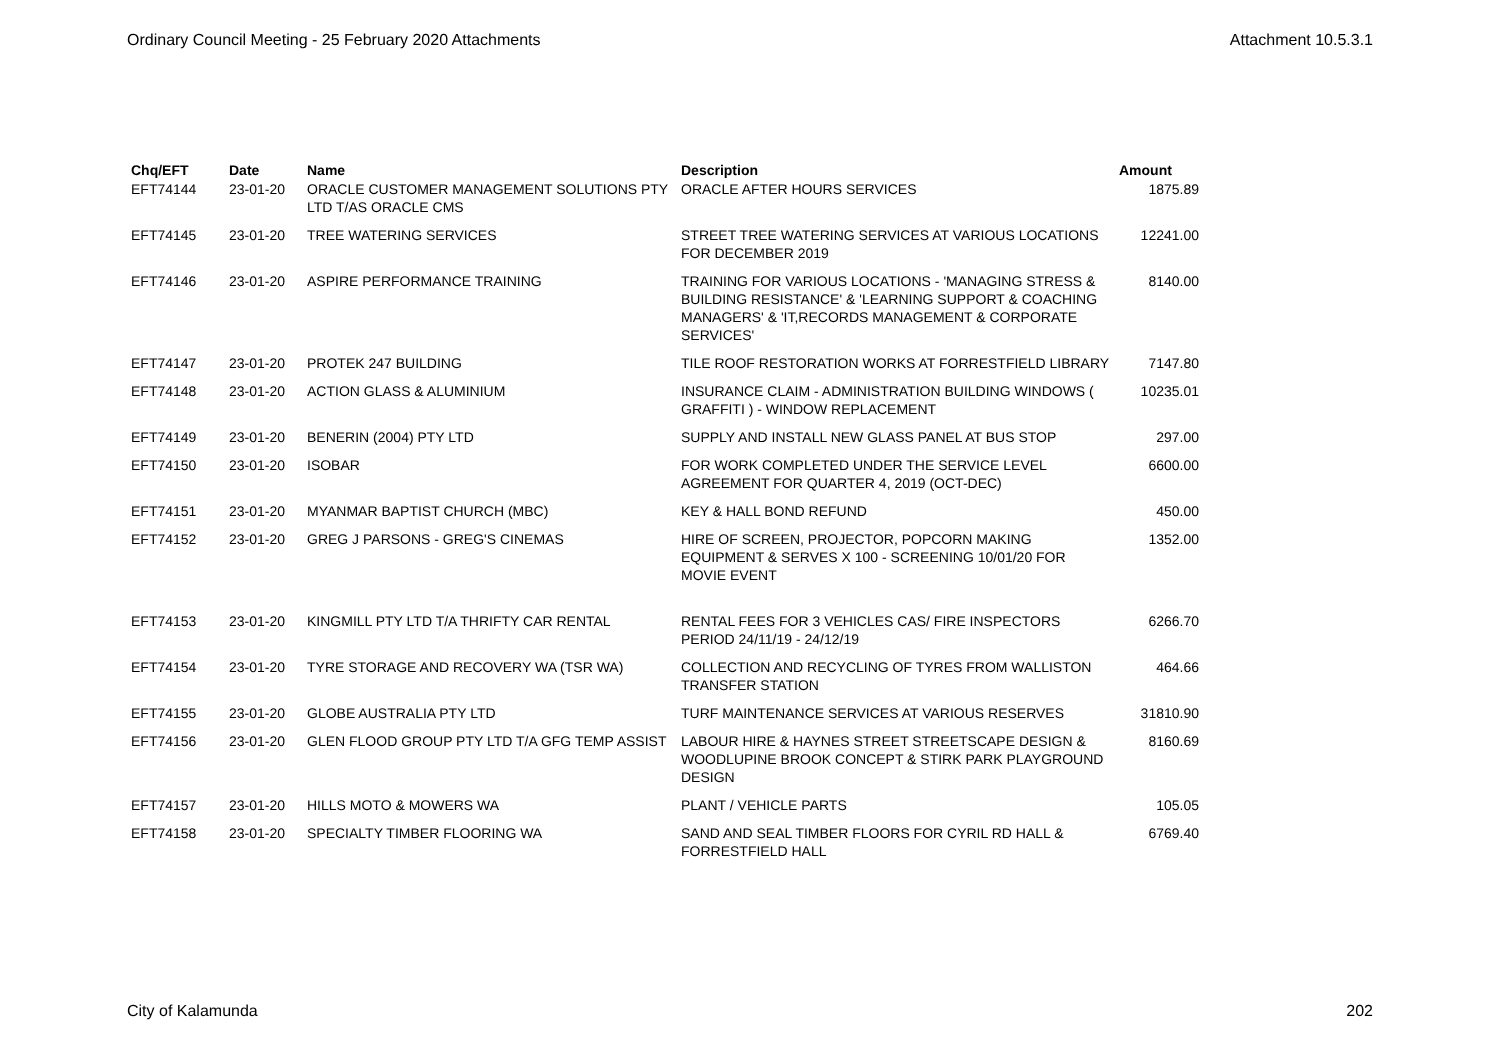Ordinary Council Meeting - 25 February 2020 Attachments Attachment 10.5.3.1
| Chq/EFT | Date | Name | Description | Amount |
| --- | --- | --- | --- | --- |
| EFT74144 | 23-01-20 | ORACLE CUSTOMER MANAGEMENT SOLUTIONS PTY LTD T/AS ORACLE CMS | ORACLE AFTER HOURS SERVICES | 1875.89 |
| EFT74145 | 23-01-20 | TREE WATERING SERVICES | STREET TREE WATERING SERVICES AT VARIOUS LOCATIONS FOR DECEMBER 2019 | 12241.00 |
| EFT74146 | 23-01-20 | ASPIRE PERFORMANCE TRAINING | TRAINING FOR VARIOUS LOCATIONS - 'MANAGING STRESS & BUILDING RESISTANCE' & 'LEARNING SUPPORT & COACHING MANAGERS' & 'IT,RECORDS MANAGEMENT & CORPORATE SERVICES' | 8140.00 |
| EFT74147 | 23-01-20 | PROTEK 247 BUILDING | TILE ROOF RESTORATION WORKS AT FORRESTFIELD LIBRARY | 7147.80 |
| EFT74148 | 23-01-20 | ACTION GLASS & ALUMINIUM | INSURANCE CLAIM - ADMINISTRATION BUILDING WINDOWS ( GRAFFITI ) - WINDOW REPLACEMENT | 10235.01 |
| EFT74149 | 23-01-20 | BENERIN (2004) PTY LTD | SUPPLY AND INSTALL NEW GLASS PANEL AT BUS STOP | 297.00 |
| EFT74150 | 23-01-20 | ISOBAR | FOR WORK COMPLETED UNDER THE SERVICE LEVEL AGREEMENT FOR QUARTER 4, 2019 (OCT-DEC) | 6600.00 |
| EFT74151 | 23-01-20 | MYANMAR BAPTIST CHURCH (MBC) | KEY & HALL BOND REFUND | 450.00 |
| EFT74152 | 23-01-20 | GREG J PARSONS - GREG'S CINEMAS | HIRE OF SCREEN, PROJECTOR, POPCORN MAKING EQUIPMENT & SERVES X 100 - SCREENING 10/01/20 FOR MOVIE EVENT | 1352.00 |
| EFT74153 | 23-01-20 | KINGMILL PTY LTD T/A THRIFTY CAR RENTAL | RENTAL FEES FOR 3 VEHICLES CAS/ FIRE INSPECTORS PERIOD 24/11/19 - 24/12/19 | 6266.70 |
| EFT74154 | 23-01-20 | TYRE STORAGE AND RECOVERY WA (TSR WA) | COLLECTION AND RECYCLING OF TYRES FROM WALLISTON TRANSFER STATION | 464.66 |
| EFT74155 | 23-01-20 | GLOBE AUSTRALIA PTY LTD | TURF MAINTENANCE SERVICES AT VARIOUS RESERVES | 31810.90 |
| EFT74156 | 23-01-20 | GLEN FLOOD GROUP PTY LTD T/A GFG TEMP ASSIST | LABOUR HIRE & HAYNES STREET STREETSCAPE DESIGN & WOODLUPINE BROOK CONCEPT & STIRK PARK PLAYGROUND DESIGN | 8160.69 |
| EFT74157 | 23-01-20 | HILLS MOTO & MOWERS WA | PLANT / VEHICLE PARTS | 105.05 |
| EFT74158 | 23-01-20 | SPECIALTY TIMBER FLOORING WA | SAND AND SEAL TIMBER FLOORS FOR CYRIL RD HALL & FORRESTFIELD HALL | 6769.40 |
City of Kalamunda 202